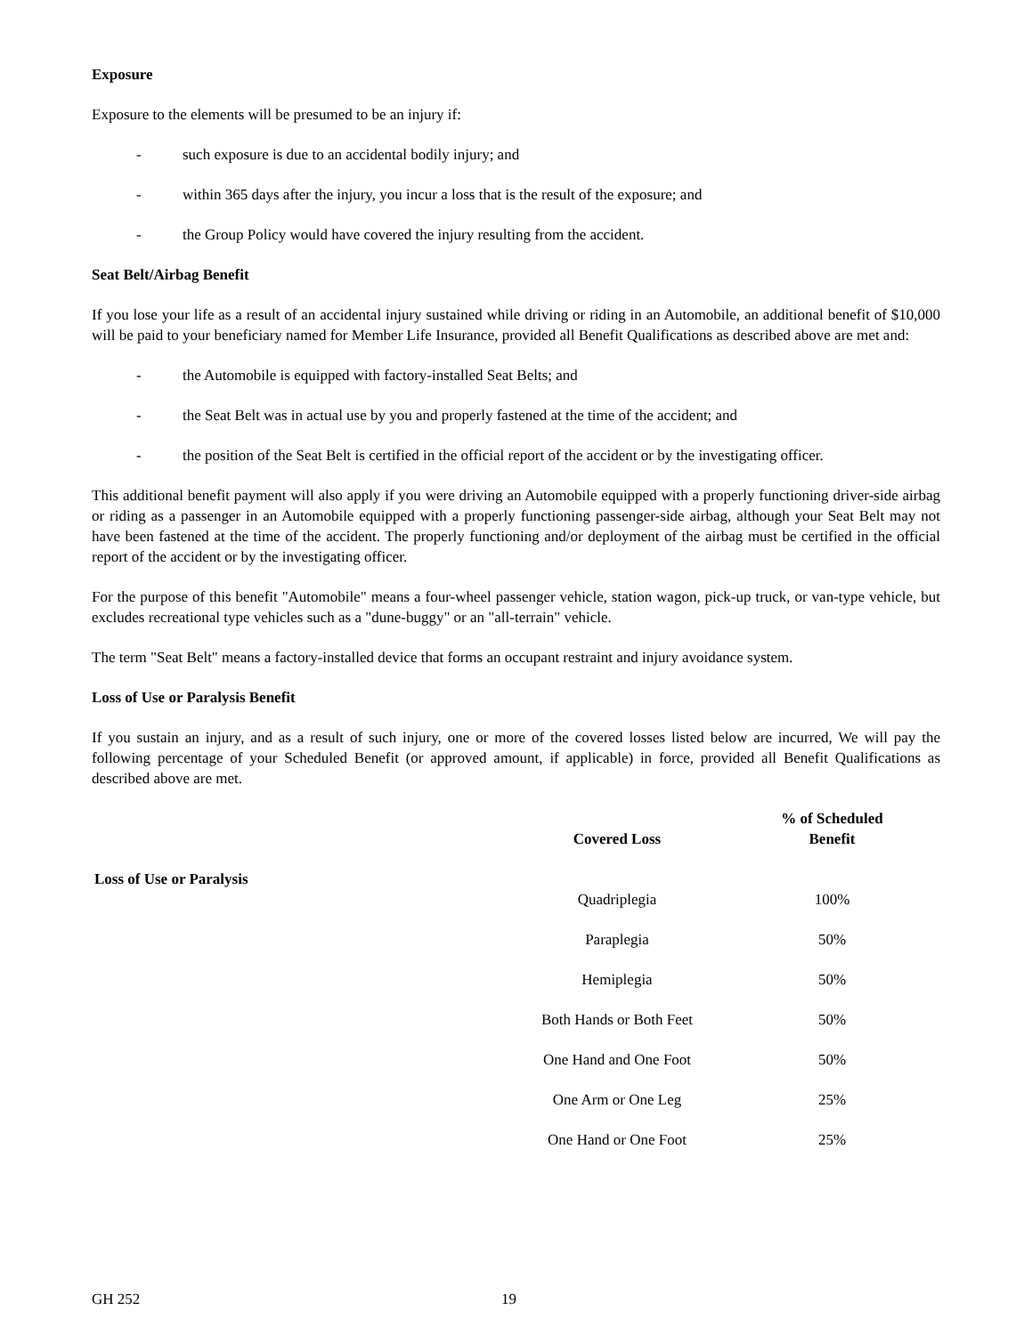Exposure
Exposure to the elements will be presumed to be an injury if:
- such exposure is due to an accidental bodily injury; and
- within 365 days after the injury, you incur a loss that is the result of the exposure; and
- the Group Policy would have covered the injury resulting from the accident.
Seat Belt/Airbag Benefit
If you lose your life as a result of an accidental injury sustained while driving or riding in an Automobile, an additional benefit of $10,000 will be paid to your beneficiary named for Member Life Insurance, provided all Benefit Qualifications as described above are met and:
- the Automobile is equipped with factory-installed Seat Belts; and
- the Seat Belt was in actual use by you and properly fastened at the time of the accident; and
- the position of the Seat Belt is certified in the official report of the accident or by the investigating officer.
This additional benefit payment will also apply if you were driving an Automobile equipped with a properly functioning driver-side airbag or riding as a passenger in an Automobile equipped with a properly functioning passenger-side airbag, although your Seat Belt may not have been fastened at the time of the accident. The properly functioning and/or deployment of the airbag must be certified in the official report of the accident or by the investigating officer.
For the purpose of this benefit "Automobile" means a four-wheel passenger vehicle, station wagon, pick-up truck, or van-type vehicle, but excludes recreational type vehicles such as a "dune-buggy" or an "all-terrain" vehicle.
The term "Seat Belt" means a factory-installed device that forms an occupant restraint and injury avoidance system.
Loss of Use or Paralysis Benefit
If you sustain an injury, and as a result of such injury, one or more of the covered losses listed below are incurred, We will pay the following percentage of your Scheduled Benefit (or approved amount, if applicable) in force, provided all Benefit Qualifications as described above are met.
| | Covered Loss | % of Scheduled Benefit |
| --- | --- | --- |
| Loss of Use or Paralysis | | |
| | Quadriplegia | 100% |
| | Paraplegia | 50% |
| | Hemiplegia | 50% |
| | Both Hands or Both Feet | 50% |
| | One Hand and One Foot | 50% |
| | One Arm or One Leg | 25% |
| | One Hand or One Foot | 25% |
GH 252 19